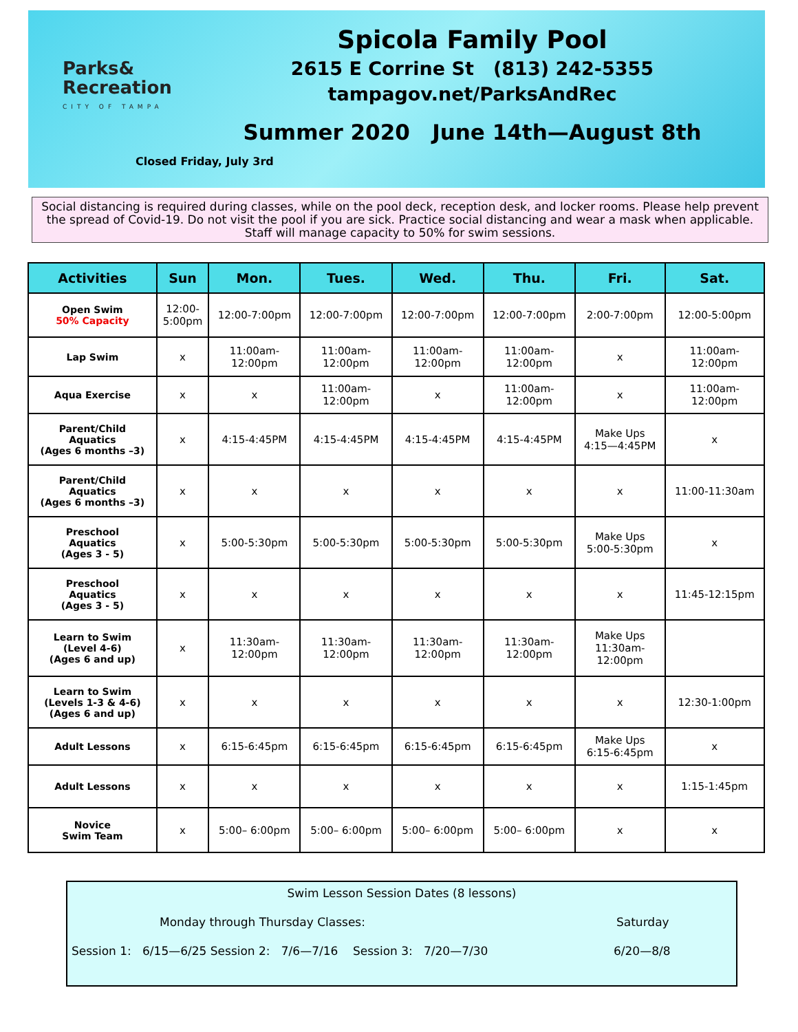Parks&
Recreation
CITY OF TAMPA
Spicola Family Pool
2615 E Corrine St (813) 242-5355
tampagov.net/ParksAndRec
Summer 2020 June 14th—August 8th
Closed Friday, July 3rd
Social distancing is required during classes, while on the pool deck, reception desk, and locker rooms. Please help prevent the spread of Covid-19. Do not visit the pool if you are sick. Practice social distancing and wear a mask when applicable. Staff will manage capacity to 50% for swim sessions.
| Activities | Sun | Mon. | Tues. | Wed. | Thu. | Fri. | Sat. |
| --- | --- | --- | --- | --- | --- | --- | --- |
| Open Swim 50% Capacity | 12:00- 5:00pm | 12:00-7:00pm | 12:00-7:00pm | 12:00-7:00pm | 12:00-7:00pm | 2:00-7:00pm | 12:00-5:00pm |
| Lap Swim | x | 11:00am- 12:00pm | 11:00am- 12:00pm | 11:00am- 12:00pm | 11:00am- 12:00pm | x | 11:00am- 12:00pm |
| Aqua Exercise | x | x | 11:00am- 12:00pm | x | 11:00am- 12:00pm | x | 11:00am- 12:00pm |
| Parent/Child Aquatics (Ages 6 months –3) | x | 4:15-4:45PM | 4:15-4:45PM | 4:15-4:45PM | 4:15-4:45PM | Make Ups 4:15—4:45PM | x |
| Parent/Child Aquatics (Ages 6 months –3) | x | x | x | x | x | x | 11:00-11:30am |
| Preschool Aquatics (Ages 3 - 5) | x | 5:00-5:30pm | 5:00-5:30pm | 5:00-5:30pm | 5:00-5:30pm | Make Ups 5:00-5:30pm | x |
| Preschool Aquatics (Ages 3 - 5) | x | x | x | x | x | x | 11:45-12:15pm |
| Learn to Swim (Level 4-6) (Ages 6 and up) | x | 11:30am- 12:00pm | 11:30am- 12:00pm | 11:30am- 12:00pm | 11:30am- 12:00pm | Make Ups 11:30am- 12:00pm | |
| Learn to Swim (Levels 1-3 & 4-6) (Ages 6 and up) | x | x | x | x | x | x | 12:30-1:00pm |
| Adult Lessons | x | 6:15-6:45pm | 6:15-6:45pm | 6:15-6:45pm | 6:15-6:45pm | Make Ups 6:15-6:45pm | x |
| Adult Lessons | x | x | x | x | x | x | 1:15-1:45pm |
| Novice Swim Team | x | 5:00– 6:00pm | 5:00– 6:00pm | 5:00– 6:00pm | 5:00– 6:00pm | x | x |
Swim Lesson Session Dates (8 lessons)
Monday through Thursday Classes: Saturday
Session 1: 6/15—6/25 Session 2: 7/6—7/16 Session 3: 7/20—7/30 6/20—8/8